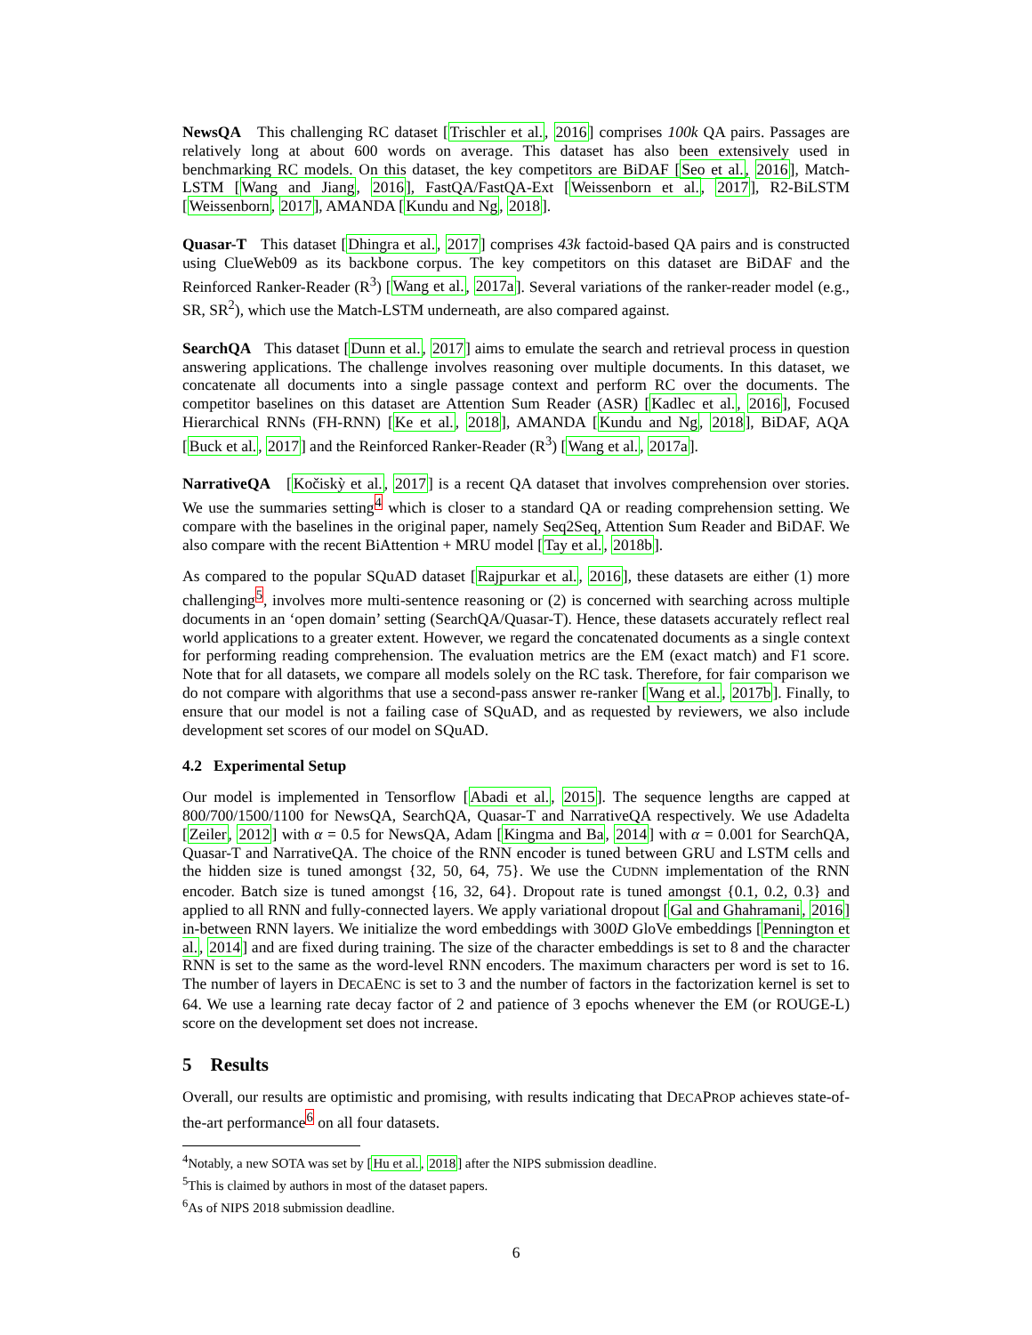NewsQA This challenging RC dataset [Trischler et al., 2016] comprises 100k QA pairs. Passages are relatively long at about 600 words on average. This dataset has also been extensively used in benchmarking RC models. On this dataset, the key competitors are BiDAF [Seo et al., 2016], Match-LSTM [Wang and Jiang, 2016], FastQA/FastQA-Ext [Weissenborn et al., 2017], R2-BiLSTM [Weissenborn, 2017], AMANDA [Kundu and Ng, 2018].
Quasar-T This dataset [Dhingra et al., 2017] comprises 43k factoid-based QA pairs and is constructed using ClueWeb09 as its backbone corpus. The key competitors on this dataset are BiDAF and the Reinforced Ranker-Reader (R<sup>3</sup>) [Wang et al., 2017a]. Several variations of the ranker-reader model (e.g., SR, SR<sup>2</sup>), which use the Match-LSTM underneath, are also compared against.
SearchQA This dataset [Dunn et al., 2017] aims to emulate the search and retrieval process in question answering applications. The challenge involves reasoning over multiple documents. In this dataset, we concatenate all documents into a single passage context and perform RC over the documents. The competitor baselines on this dataset are Attention Sum Reader (ASR) [Kadlec et al., 2016], Focused Hierarchical RNNs (FH-RNN) [Ke et al., 2018], AMANDA [Kundu and Ng, 2018], BiDAF, AQA [Buck et al., 2017] and the Reinforced Ranker-Reader (R<sup>3</sup>) [Wang et al., 2017a].
NarrativeQA [Kočiskỳ et al., 2017] is a recent QA dataset that involves comprehension over stories. We use the summaries setting<sup>4</sup> which is closer to a standard QA or reading comprehension setting. We compare with the baselines in the original paper, namely Seq2Seq, Attention Sum Reader and BiDAF. We also compare with the recent BiAttention + MRU model [Tay et al., 2018b].
As compared to the popular SQuAD dataset [Rajpurkar et al., 2016], these datasets are either (1) more challenging<sup>5</sup>, involves more multi-sentence reasoning or (2) is concerned with searching across multiple documents in an ‘open domain’ setting (SearchQA/Quasar-T). Hence, these datasets accurately reflect real world applications to a greater extent. However, we regard the concatenated documents as a single context for performing reading comprehension. The evaluation metrics are the EM (exact match) and F1 score. Note that for all datasets, we compare all models solely on the RC task. Therefore, for fair comparison we do not compare with algorithms that use a second-pass answer re-ranker [Wang et al., 2017b]. Finally, to ensure that our model is not a failing case of SQuAD, and as requested by reviewers, we also include development set scores of our model on SQuAD.
4.2 Experimental Setup
Our model is implemented in Tensorflow [Abadi et al., 2015]. The sequence lengths are capped at 800/700/1500/1100 for NewsQA, SearchQA, Quasar-T and NarrativeQA respectively. We use Adadelta [Zeiler, 2012] with α = 0.5 for NewsQA, Adam [Kingma and Ba, 2014] with α = 0.001 for SearchQA, Quasar-T and NarrativeQA. The choice of the RNN encoder is tuned between GRU and LSTM cells and the hidden size is tuned amongst {32, 50, 64, 75}. We use the CUDNN implementation of the RNN encoder. Batch size is tuned amongst {16, 32, 64}. Dropout rate is tuned amongst {0.1, 0.2, 0.3} and applied to all RNN and fully-connected layers. We apply variational dropout [Gal and Ghahramani, 2016] in-between RNN layers. We initialize the word embeddings with 300D GloVe embeddings [Pennington et al., 2014] and are fixed during training. The size of the character embeddings is set to 8 and the character RNN is set to the same as the word-level RNN encoders. The maximum characters per word is set to 16. The number of layers in DECAENC is set to 3 and the number of factors in the factorization kernel is set to 64. We use a learning rate decay factor of 2 and patience of 3 epochs whenever the EM (or ROUGE-L) score on the development set does not increase.
5 Results
Overall, our results are optimistic and promising, with results indicating that DECAPROP achieves state-of-the-art performance<sup>6</sup> on all four datasets.
<sup>4</sup> Notably, a new SOTA was set by [Hu et al., 2018] after the NIPS submission deadline.
<sup>5</sup> This is claimed by authors in most of the dataset papers.
<sup>6</sup> As of NIPS 2018 submission deadline.
6